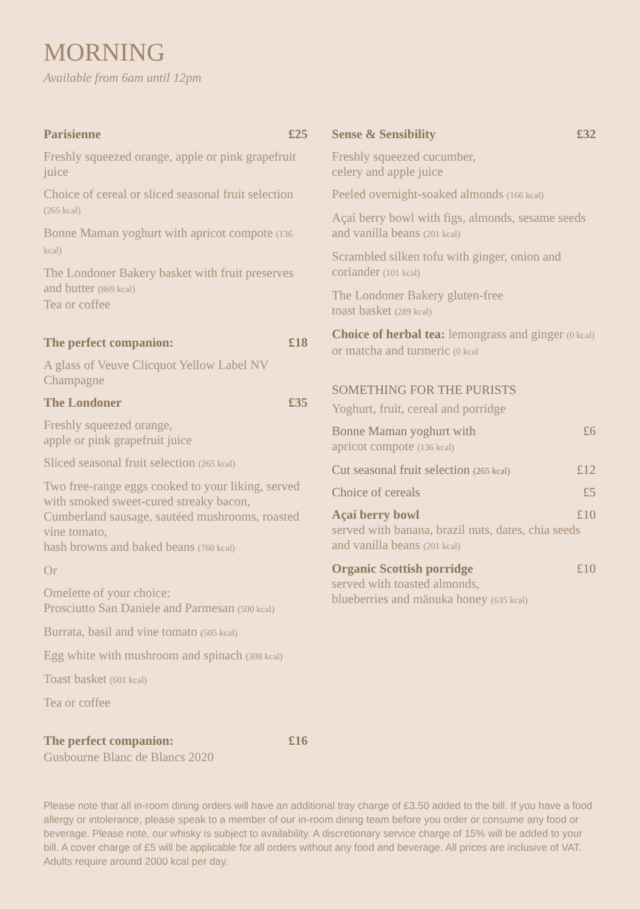MORNING
Available from 6am until 12pm
Parisienne £25
Freshly squeezed orange, apple or pink grapefruit juice
Choice of cereal or sliced seasonal fruit selection (265 kcal)
Bonne Maman yoghurt with apricot compote (136 kcal)
The Londoner Bakery basket with fruit preserves and butter (869 kcal)
Tea or coffee
The perfect companion: £18
A glass of Veuve Clicquot Yellow Label NV Champagne
The Londoner £35
Freshly squeezed orange,
apple or pink grapefruit juice
Sliced seasonal fruit selection (265 kcal)
Two free-range eggs cooked to your liking, served with smoked sweet-cured streaky bacon, Cumberland sausage, sautéed mushrooms, roasted vine tomato,
hash browns and baked beans (760 kcal)
Or
Omelette of your choice:
Prosciutto San Daniele and Parmesan (500 kcal)
Burrata, basil and vine tomato (505 kcal)
Egg white with mushroom and spinach (308 kcal)
Toast basket (601 kcal)
Tea or coffee
The perfect companion: £16
Gusbourne Blanc de Blancs 2020
Sense & Sensibility £32
Freshly squeezed cucumber,
celery and apple juice
Peeled overnight-soaked almonds (166 kcal)
Açaí berry bowl with figs, almonds, sesame seeds and vanilla beans (201 kcal)
Scrambled silken tofu with ginger, onion and coriander (101 kcal)
The Londoner Bakery gluten-free
toast basket (289 kcal)
Choice of herbal tea: lemongrass and ginger (0 kcal) or matcha and turmeric (0 kcal
SOMETHING FOR THE PURISTS
Yoghurt, fruit, cereal and porridge
Bonne Maman yoghurt with £6
apricot compote (136 kcal)
Cut seasonal fruit selection (265 kcal) £12
Choice of cereals £5
Açaí berry bowl £10
served with banana, brazil nuts, dates, chia seeds and vanilla beans (201 kcal)
Organic Scottish porridge £10
served with toasted almonds,
blueberries and mānuka honey (635 kcal)
Please note that all in-room dining orders will have an additional tray charge of £3.50 added to the bill. If you have a food allergy or intolerance, please speak to a member of our in-room dining team before you order or consume any food or beverage. Please note, our whisky is subject to availability. A discretionary service charge of 15% will be added to your bill. A cover charge of £5 will be applicable for all orders without any food and beverage. All prices are inclusive of VAT. Adults require around 2000 kcal per day.